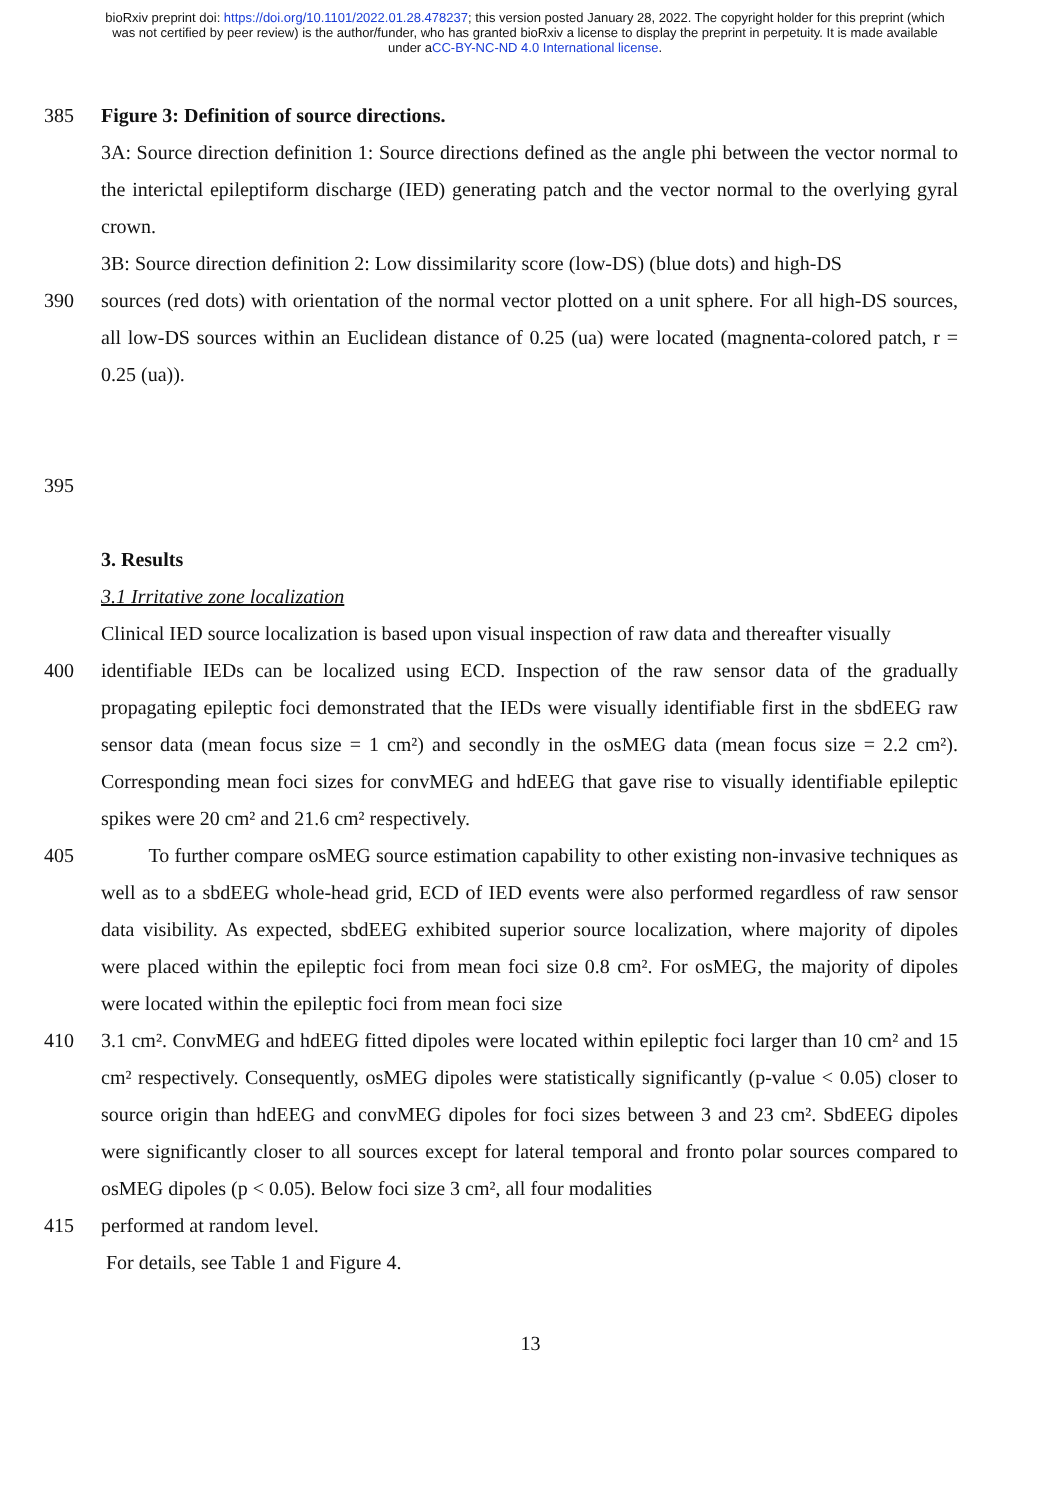bioRxiv preprint doi: https://doi.org/10.1101/2022.01.28.478237; this version posted January 28, 2022. The copyright holder for this preprint (which was not certified by peer review) is the author/funder, who has granted bioRxiv a license to display the preprint in perpetuity. It is made available under aCC-BY-NC-ND 4.0 International license.
385 Figure 3: Definition of source directions.
3A: Source direction definition 1: Source directions defined as the angle phi between the vector normal to the interictal epileptiform discharge (IED) generating patch and the vector normal to the overlying gyral crown.
3B: Source direction definition 2: Low dissimilarity score (low-DS) (blue dots) and high-DS
390 sources (red dots) with orientation of the normal vector plotted on a unit sphere. For all high-DS sources, all low-DS sources within an Euclidean distance of 0.25 (ua) were located (magnenta-colored patch, r = 0.25 (ua)).
395
3. Results
3.1 Irritative zone localization
Clinical IED source localization is based upon visual inspection of raw data and thereafter visually
400 identifiable IEDs can be localized using ECD. Inspection of the raw sensor data of the gradually propagating epileptic foci demonstrated that the IEDs were visually identifiable first in the sbdEEG raw sensor data (mean focus size = 1 cm²) and secondly in the osMEG data (mean focus size = 2.2 cm²). Corresponding mean foci sizes for convMEG and hdEEG that gave rise to visually identifiable epileptic spikes were 20 cm² and 21.6 cm² respectively.
405 To further compare osMEG source estimation capability to other existing non-invasive techniques as well as to a sbdEEG whole-head grid, ECD of IED events were also performed regardless of raw sensor data visibility. As expected, sbdEEG exhibited superior source localization, where majority of dipoles were placed within the epileptic foci from mean foci size 0.8 cm². For osMEG, the majority of dipoles were located within the epileptic foci from mean foci size
410 3.1 cm². ConvMEG and hdEEG fitted dipoles were located within epileptic foci larger than 10 cm² and 15 cm² respectively. Consequently, osMEG dipoles were statistically significantly (p-value < 0.05) closer to source origin than hdEEG and convMEG dipoles for foci sizes between 3 and 23 cm². SbdEEG dipoles were significantly closer to all sources except for lateral temporal and fronto polar sources compared to osMEG dipoles (p < 0.05). Below foci size 3 cm², all four modalities
415 performed at random level.
For details, see Table 1 and Figure 4.
13